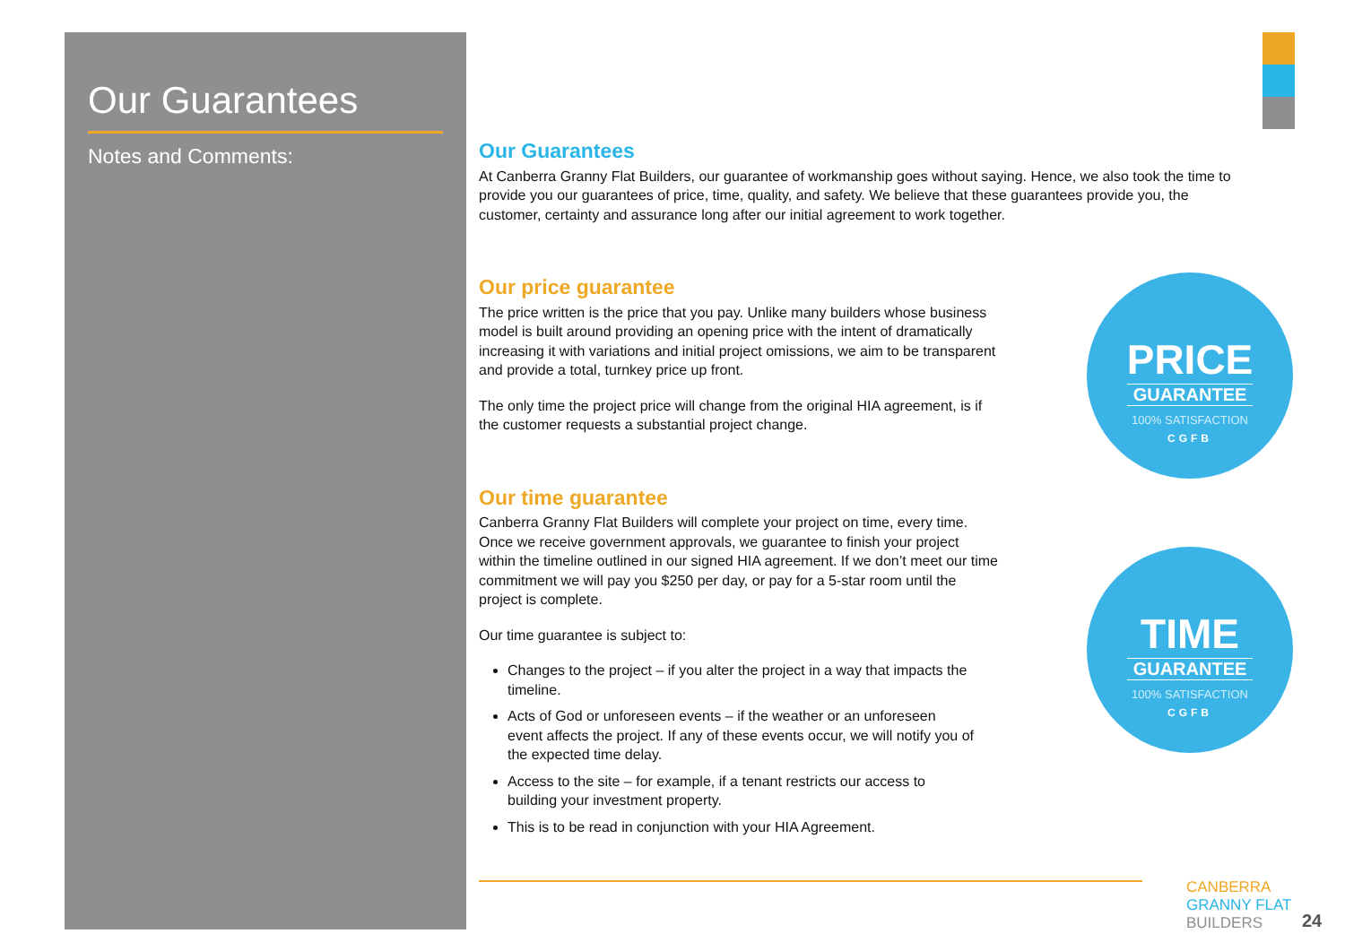Our Guarantees
Notes and Comments:
Our Guarantees
At Canberra Granny Flat Builders, our guarantee of workmanship goes without saying. Hence, we also took the time to provide you our guarantees of price, time, quality, and safety. We believe that these guarantees provide you, the customer, certainty and assurance long after our initial agreement to work together.
Our price guarantee
The price written is the price that you pay. Unlike many builders whose business model is built around providing an opening price with the intent of dramatically increasing it with variations and initial project omissions, we aim to be transparent and provide a total, turnkey price up front.
The only time the project price will change from the original HIA agreement, is if the customer requests a substantial project change.
Our time guarantee
Canberra Granny Flat Builders will complete your project on time, every time. Once we receive government approvals, we guarantee to finish your project within the timeline outlined in our signed HIA agreement. If we don’t meet our time commitment we will pay you $250 per day, or pay for a 5-star room until the project is complete.
Our time guarantee is subject to:
Changes to the project – if you alter the project in a way that impacts the timeline.
Acts of God or unforeseen events – if the weather or an unforeseen event affects the project. If any of these events occur, we will notify you of the expected time delay.
Access to the site – for example, if a tenant restricts our access to building your investment property.
This is to be read in conjunction with your HIA Agreement.
PRICE
GUARANTEE
100% SATISFACTION
CGFB
TIME
GUARANTEE
100% SATISFACTION
CGFB
CANBERRA
GRANNY FLAT
BUILDERS
24